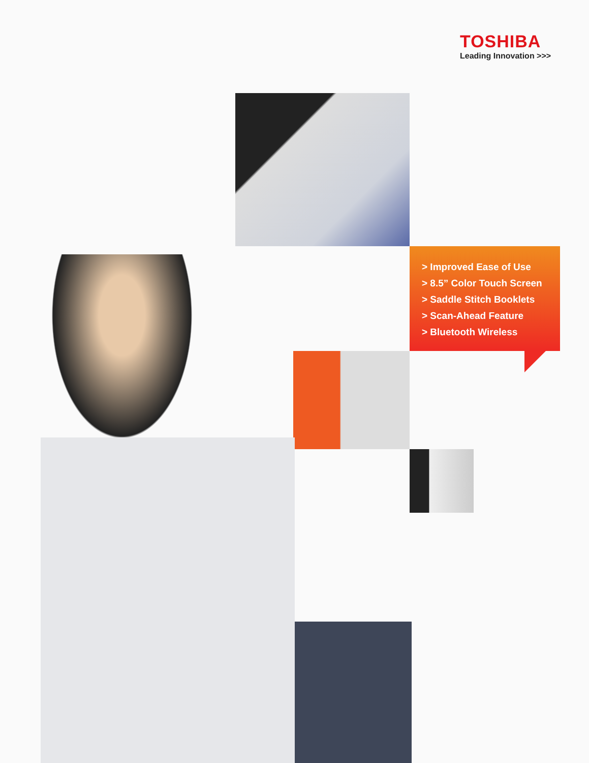TOSHIBA
Leading Innovation >>>
> Improved Ease of Use
> 8.5” Color Touch Screen
> Saddle Stitch Booklets
> Scan-Ahead Feature
> Bluetooth Wireless